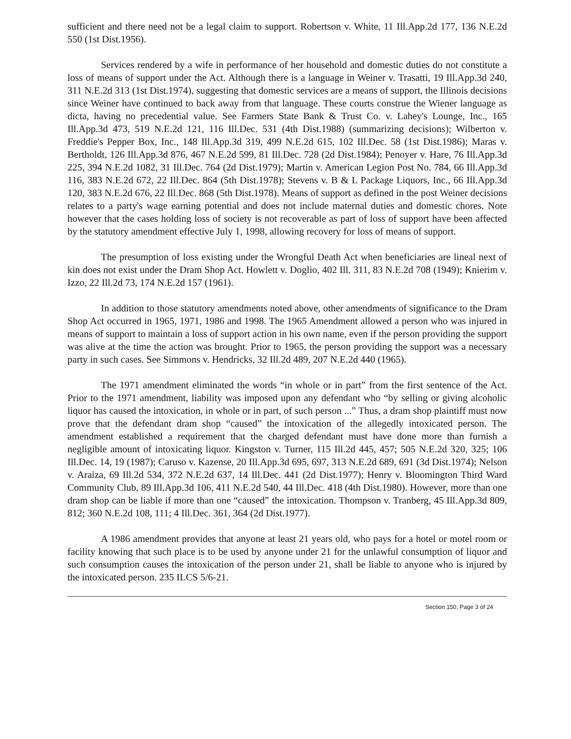sufficient and there need not be a legal claim to support. Robertson v. White, 11 Ill.App.2d 177, 136 N.E.2d 550 (1st Dist.1956).
Services rendered by a wife in performance of her household and domestic duties do not constitute a loss of means of support under the Act. Although there is a language in Weiner v. Trasatti, 19 Ill.App.3d 240, 311 N.E.2d 313 (1st Dist.1974), suggesting that domestic services are a means of support, the Illinois decisions since Weiner have continued to back away from that language. These courts construe the Wiener language as dicta, having no precedential value. See Farmers State Bank & Trust Co. v. Lahey's Lounge, Inc., 165 Ill.App.3d 473, 519 N.E.2d 121, 116 Ill.Dec. 531 (4th Dist.1988) (summarizing decisions); Wilberton v. Freddie's Pepper Box, Inc., 148 Ill.App.3d 319, 499 N.E.2d 615, 102 Ill.Dec. 58 (1st Dist.1986); Maras v. Bertholdt, 126 Ill.App.3d 876, 467 N.E.2d 599, 81 Ill.Dec. 728 (2d Dist.1984); Penoyer v. Hare, 76 Ill.App.3d 225, 394 N.E.2d 1082, 31 Ill.Dec. 764 (2d Dist.1979); Martin v. American Legion Post No. 784, 66 Ill.App.3d 116, 383 N.E.2d 672, 22 Ill.Dec. 864 (5th Dist.1978); Stevens v. B & L Package Liquors, Inc., 66 Ill.App.3d 120, 383 N.E.2d 676, 22 Ill.Dec. 868 (5th Dist.1978). Means of support as defined in the post Weiner decisions relates to a party's wage earning potential and does not include maternal duties and domestic chores. Note however that the cases holding loss of society is not recoverable as part of loss of support have been affected by the statutory amendment effective July 1, 1998, allowing recovery for loss of means of support.
The presumption of loss existing under the Wrongful Death Act when beneficiaries are lineal next of kin does not exist under the Dram Shop Act. Howlett v. Doglio, 402 Ill. 311, 83 N.E.2d 708 (1949); Knierim v. Izzo, 22 Ill.2d 73, 174 N.E.2d 157 (1961).
In addition to those statutory amendments noted above, other amendments of significance to the Dram Shop Act occurred in 1965, 1971, 1986 and 1998. The 1965 Amendment allowed a person who was injured in means of support to maintain a loss of support action in his own name, even if the person providing the support was alive at the time the action was brought. Prior to 1965, the person providing the support was a necessary party in such cases. See Simmons v. Hendricks, 32 Ill.2d 489, 207 N.E.2d 440 (1965).
The 1971 amendment eliminated the words “in whole or in part” from the first sentence of the Act. Prior to the 1971 amendment, liability was imposed upon any defendant who “by selling or giving alcoholic liquor has caused the intoxication, in whole or in part, of such person ...” Thus, a dram shop plaintiff must now prove that the defendant dram shop “caused” the intoxication of the allegedly intoxicated person. The amendment established a requirement that the charged defendant must have done more than furnish a negligible amount of intoxicating liquor. Kingston v. Turner, 115 Ill.2d 445, 457; 505 N.E.2d 320, 325; 106 Ill.Dec. 14, 19 (1987); Caruso v. Kazense, 20 Ill.App.3d 695, 697, 313 N.E.2d 689, 691 (3d Dist.1974); Nelson v. Araiza, 69 Ill.2d 534, 372 N.E.2d 637, 14 Ill.Dec. 441 (2d Dist.1977); Henry v. Bloomington Third Ward Community Club, 89 Ill.App.3d 106, 411 N.E.2d 540, 44 Ill.Dec. 418 (4th Dist.1980). However, more than one dram shop can be liable if more than one “caused” the intoxication. Thompson v. Tranberg, 45 Ill.App.3d 809, 812; 360 N.E.2d 108, 111; 4 Ill.Dec. 361, 364 (2d Dist.1977).
A 1986 amendment provides that anyone at least 21 years old, who pays for a hotel or motel room or facility knowing that such place is to be used by anyone under 21 for the unlawful consumption of liquor and such consumption causes the intoxication of the person under 21, shall be liable to anyone who is injured by the intoxicated person. 235 ILCS 5/6-21.
Section 150, Page 3 of 24